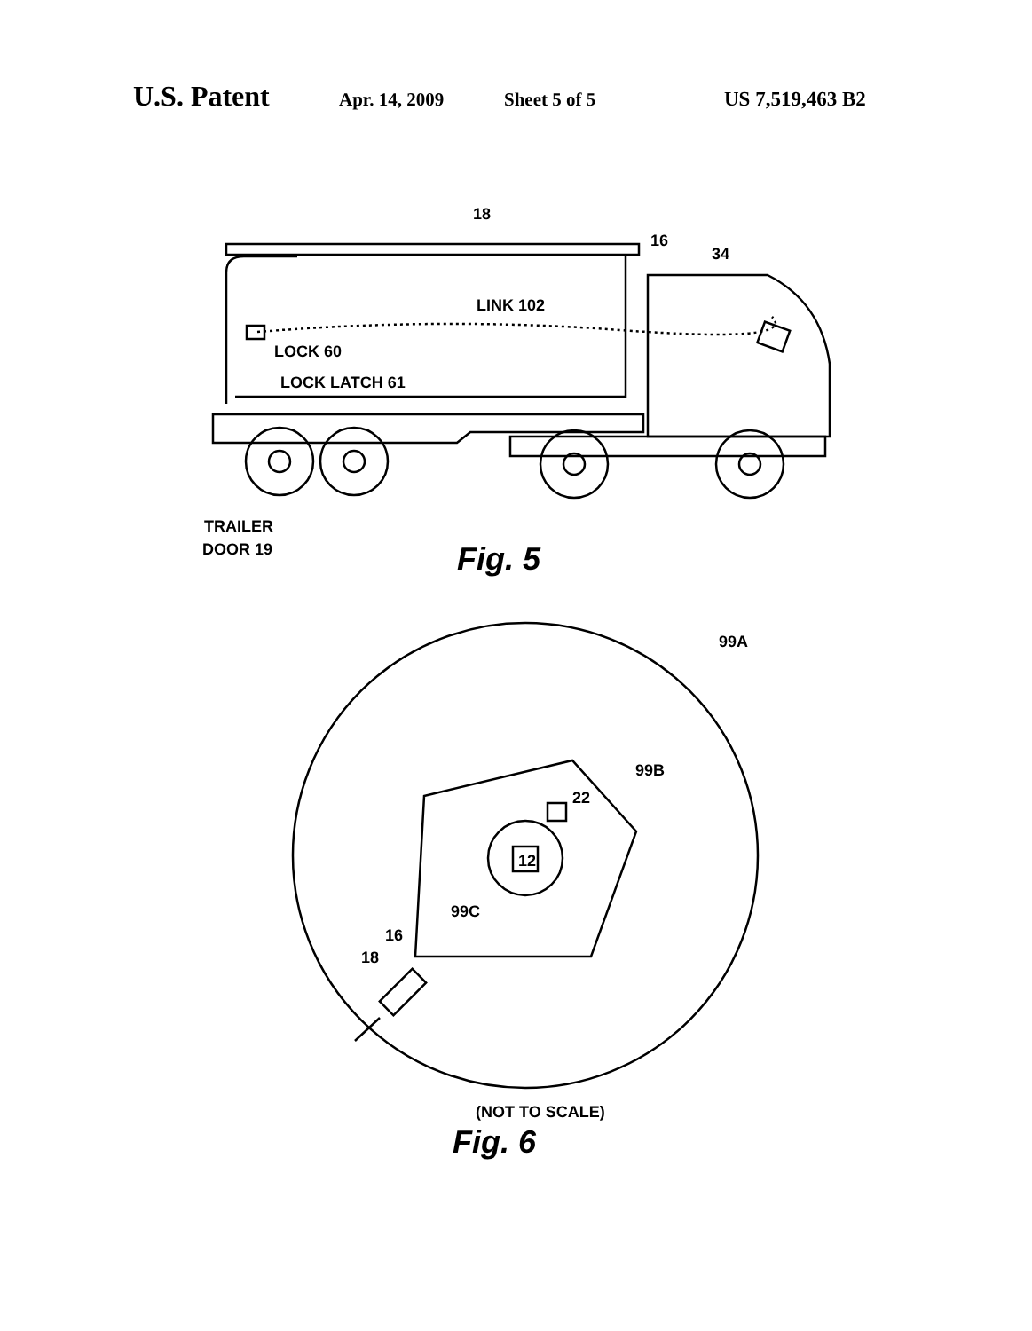U.S. Patent Apr. 14, 2009 Sheet 5 of 5 US 7,519,463 B2
18
16
34
LINK 102
LOCK 60
LOCK LATCH 61
TRAILER
DOOR 19
Fig. 5
99A
99B
22
12
99C
16
18
(NOT TO SCALE)
Fig. 6